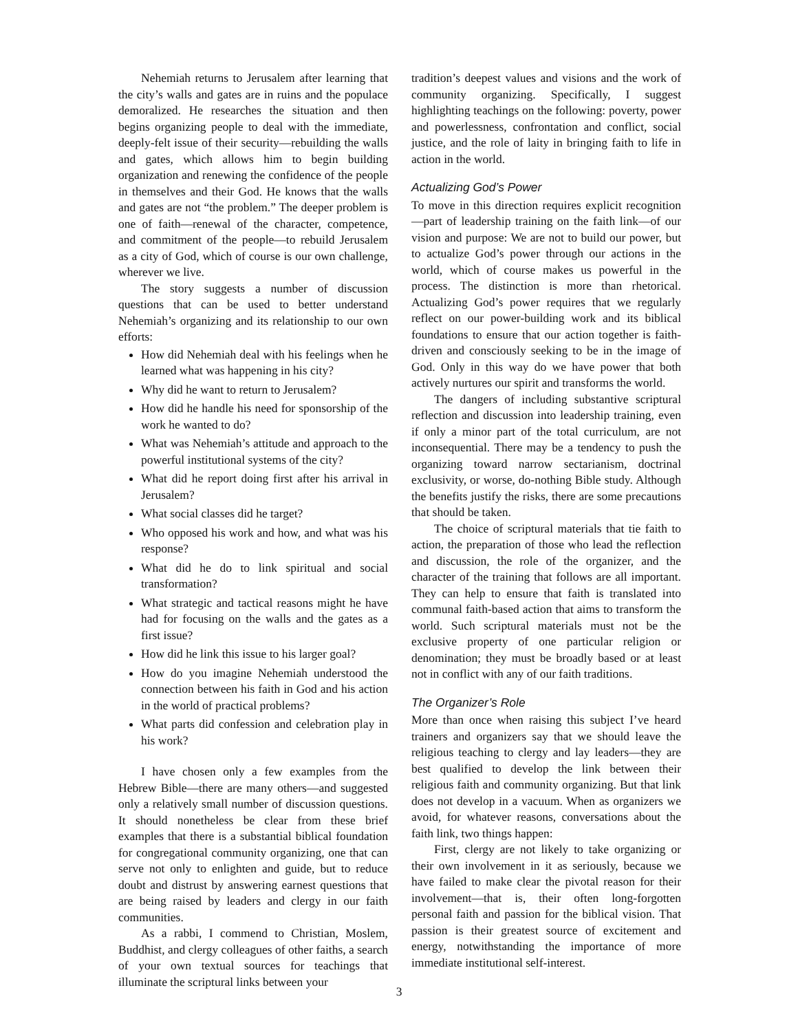Nehemiah returns to Jerusalem after learning that the city’s walls and gates are in ruins and the populace demoralized. He researches the situation and then begins organizing people to deal with the immediate, deeply-felt issue of their security—rebuilding the walls and gates, which allows him to begin building organization and renewing the confidence of the people in themselves and their God. He knows that the walls and gates are not “the problem.” The deeper problem is one of faith—renewal of the character, competence, and commitment of the people—to rebuild Jerusalem as a city of God, which of course is our own challenge, wherever we live.
The story suggests a number of discussion questions that can be used to better understand Nehemiah’s organizing and its relationship to our own efforts:
How did Nehemiah deal with his feelings when he learned what was happening in his city?
Why did he want to return to Jerusalem?
How did he handle his need for sponsorship of the work he wanted to do?
What was Nehemiah’s attitude and approach to the powerful institutional systems of the city?
What did he report doing first after his arrival in Jerusalem?
What social classes did he target?
Who opposed his work and how, and what was his response?
What did he do to link spiritual and social transformation?
What strategic and tactical reasons might he have had for focusing on the walls and the gates as a first issue?
How did he link this issue to his larger goal?
How do you imagine Nehemiah understood the connection between his faith in God and his action in the world of practical problems?
What parts did confession and celebration play in his work?
I have chosen only a few examples from the Hebrew Bible—there are many others—and suggested only a relatively small number of discussion questions. It should nonetheless be clear from these brief examples that there is a substantial biblical foundation for congregational community organizing, one that can serve not only to enlighten and guide, but to reduce doubt and distrust by answering earnest questions that are being raised by leaders and clergy in our faith communities.
As a rabbi, I commend to Christian, Moslem, Buddhist, and clergy colleagues of other faiths, a search of your own textual sources for teachings that illuminate the scriptural links between your
tradition’s deepest values and visions and the work of community organizing. Specifically, I suggest highlighting teachings on the following: poverty, power and powerlessness, confrontation and conflict, social justice, and the role of laity in bringing faith to life in action in the world.
Actualizing God’s Power
To move in this direction requires explicit recognition—part of leadership training on the faith link—of our vision and purpose: We are not to build our power, but to actualize God’s power through our actions in the world, which of course makes us powerful in the process. The distinction is more than rhetorical. Actualizing God’s power requires that we regularly reflect on our power-building work and its biblical foundations to ensure that our action together is faith-driven and consciously seeking to be in the image of God. Only in this way do we have power that both actively nurtures our spirit and transforms the world.
The dangers of including substantive scriptural reflection and discussion into leadership training, even if only a minor part of the total curriculum, are not inconsequential. There may be a tendency to push the organizing toward narrow sectarianism, doctrinal exclusivity, or worse, do-nothing Bible study. Although the benefits justify the risks, there are some precautions that should be taken.
The choice of scriptural materials that tie faith to action, the preparation of those who lead the reflection and discussion, the role of the organizer, and the character of the training that follows are all important. They can help to ensure that faith is translated into communal faith-based action that aims to transform the world. Such scriptural materials must not be the exclusive property of one particular religion or denomination; they must be broadly based or at least not in conflict with any of our faith traditions.
The Organizer’s Role
More than once when raising this subject I’ve heard trainers and organizers say that we should leave the religious teaching to clergy and lay leaders—they are best qualified to develop the link between their religious faith and community organizing. But that link does not develop in a vacuum. When as organizers we avoid, for whatever reasons, conversations about the faith link, two things happen:
First, clergy are not likely to take organizing or their own involvement in it as seriously, because we have failed to make clear the pivotal reason for their involvement—that is, their often long-forgotten personal faith and passion for the biblical vision. That passion is their greatest source of excitement and energy, notwithstanding the importance of more immediate institutional self-interest.
3